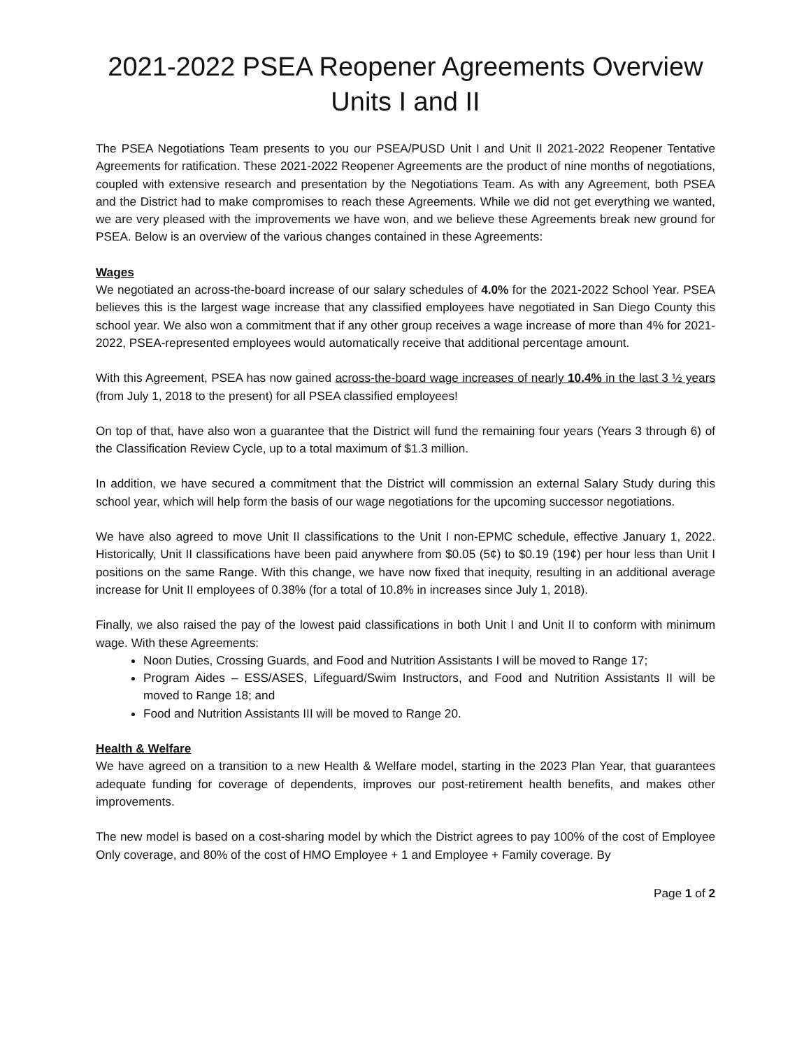2021-2022 PSEA Reopener Agreements Overview
Units I and II
The PSEA Negotiations Team presents to you our PSEA/PUSD Unit I and Unit II 2021-2022 Reopener Tentative Agreements for ratification. These 2021-2022 Reopener Agreements are the product of nine months of negotiations, coupled with extensive research and presentation by the Negotiations Team. As with any Agreement, both PSEA and the District had to make compromises to reach these Agreements. While we did not get everything we wanted, we are very pleased with the improvements we have won, and we believe these Agreements break new ground for PSEA. Below is an overview of the various changes contained in these Agreements:
Wages
We negotiated an across-the-board increase of our salary schedules of 4.0% for the 2021-2022 School Year. PSEA believes this is the largest wage increase that any classified employees have negotiated in San Diego County this school year. We also won a commitment that if any other group receives a wage increase of more than 4% for 2021-2022, PSEA-represented employees would automatically receive that additional percentage amount.
With this Agreement, PSEA has now gained across-the-board wage increases of nearly 10.4% in the last 3 ½ years (from July 1, 2018 to the present) for all PSEA classified employees!
On top of that, have also won a guarantee that the District will fund the remaining four years (Years 3 through 6) of the Classification Review Cycle, up to a total maximum of $1.3 million.
In addition, we have secured a commitment that the District will commission an external Salary Study during this school year, which will help form the basis of our wage negotiations for the upcoming successor negotiations.
We have also agreed to move Unit II classifications to the Unit I non-EPMC schedule, effective January 1, 2022. Historically, Unit II classifications have been paid anywhere from $0.05 (5¢) to $0.19 (19¢) per hour less than Unit I positions on the same Range. With this change, we have now fixed that inequity, resulting in an additional average increase for Unit II employees of 0.38% (for a total of 10.8% in increases since July 1, 2018).
Finally, we also raised the pay of the lowest paid classifications in both Unit I and Unit II to conform with minimum wage. With these Agreements:
Noon Duties, Crossing Guards, and Food and Nutrition Assistants I will be moved to Range 17;
Program Aides – ESS/ASES, Lifeguard/Swim Instructors, and Food and Nutrition Assistants II will be moved to Range 18; and
Food and Nutrition Assistants III will be moved to Range 20.
Health & Welfare
We have agreed on a transition to a new Health & Welfare model, starting in the 2023 Plan Year, that guarantees adequate funding for coverage of dependents, improves our post-retirement health benefits, and makes other improvements.
The new model is based on a cost-sharing model by which the District agrees to pay 100% of the cost of Employee Only coverage, and 80% of the cost of HMO Employee + 1 and Employee + Family coverage. By
Page 1 of 2